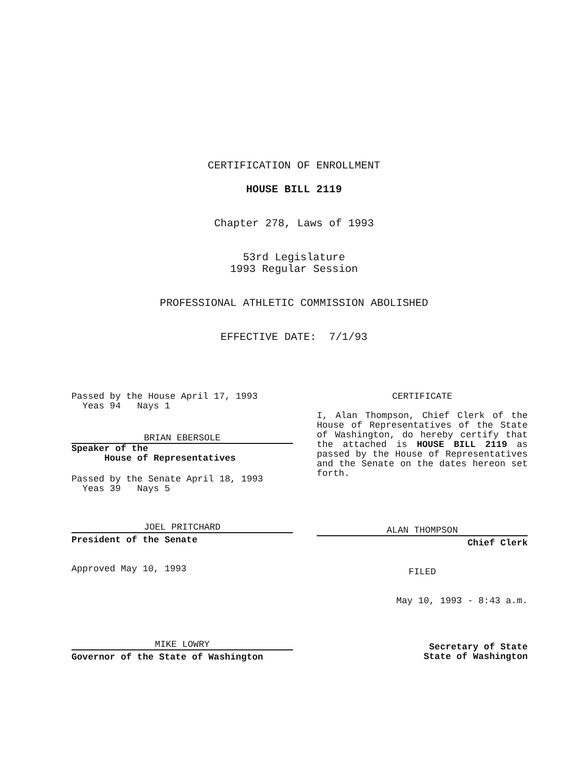CERTIFICATION OF ENROLLMENT
HOUSE BILL 2119
Chapter 278, Laws of 1993
53rd Legislature
1993 Regular Session
PROFESSIONAL ATHLETIC COMMISSION ABOLISHED
EFFECTIVE DATE: 7/1/93
Passed by the House April 17, 1993
Yeas 94 Nays 1
BRIAN EBERSOLE
Speaker of the
House of Representatives
Passed by the Senate April 18, 1993
Yeas 39 Nays 5
JOEL PRITCHARD
President of the Senate
Approved May 10, 1993
MIKE LOWRY
Governor of the State of Washington
CERTIFICATE
I, Alan Thompson, Chief Clerk of the House of Representatives of the State of Washington, do hereby certify that the attached is HOUSE BILL 2119 as passed by the House of Representatives and the Senate on the dates hereon set forth.
ALAN THOMPSON
Chief Clerk
FILED
May 10, 1993 - 8:43 a.m.
Secretary of State
State of Washington